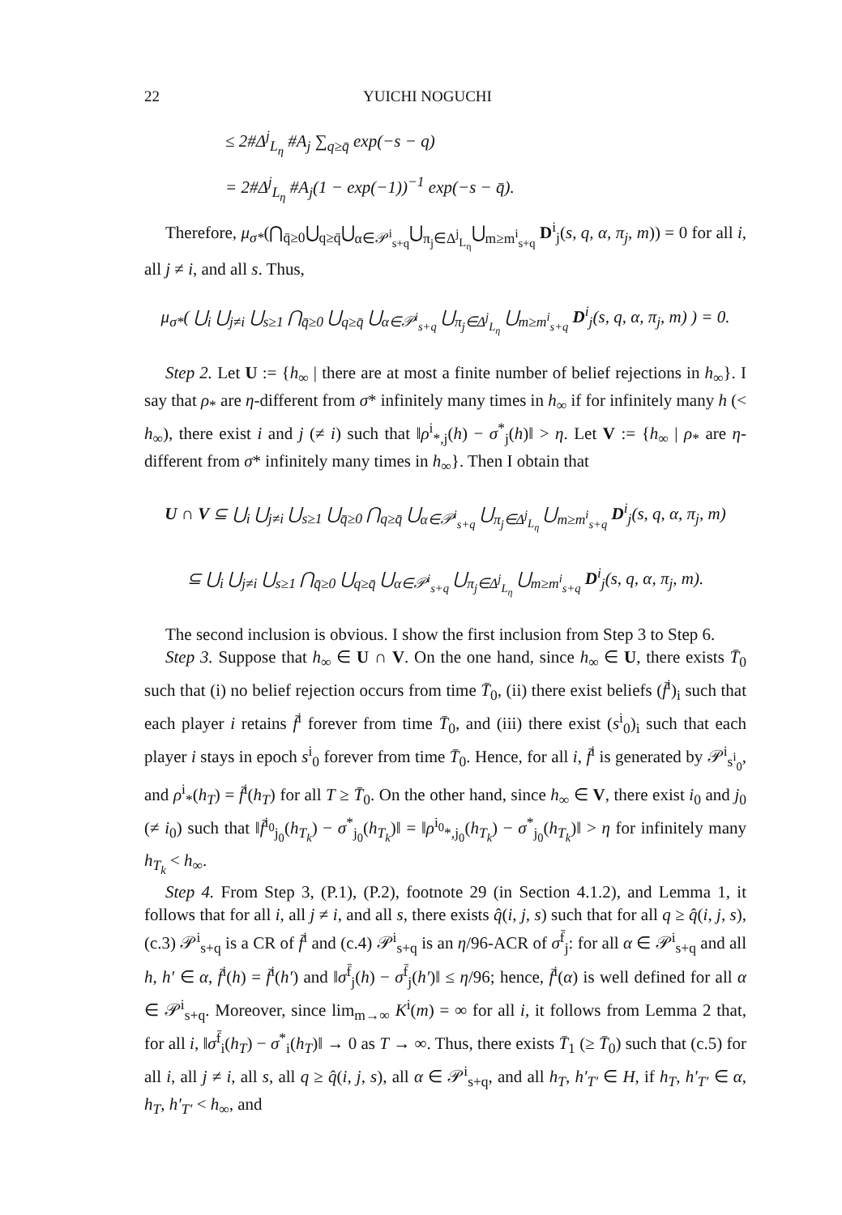22 YUICHI NOGUCHI
≤ 2#Δ<sup>j</sup><sub>L<sub>η</sub></sub> #A<sub>j</sub> ∑<sub>q≥q̄</sub> exp(−s − q)
= 2#Δ<sup>j</sup><sub>L<sub>η</sub></sub> #A<sub>j</sub>(1 − exp(−1))<sup>−1</sup> exp(−s − q̄).
Therefore, μ<sub>σ*</sub>(⋂<sub>q̄≥0</sub>⋃<sub>q≥q̄</sub>⋃<sub>α∈𝒫<sup>i</sup><sub>s+q</sub></sub>⋃<sub>π<sub>j</sub>∈Δ<sup>j</sup><sub>L<sub>η</sub></sub></sub>⋃<sub>m≥m<sup>i</sup><sub>s+q</sub></sub> D<sup>i</sup><sub>j</sub>(s, q, α, π<sub>j</sub>, m)) = 0 for all i, all j ≠ i, and all s. Thus,
μ<sub>σ*</sub>( ⋃<sub>i</sub> ⋃<sub>j≠i</sub> ⋃<sub>s≥1</sub> ⋂<sub>q̄≥0</sub> ⋃<sub>q≥q̄</sub> ⋃<sub>α∈𝒫<sup>i</sup><sub>s+q</sub></sub> ⋃<sub>π<sub>j</sub>∈Δ<sup>j</sup><sub>L<sub>η</sub></sub></sub> ⋃<sub>m≥m<sup>i</sup><sub>s+q</sub></sub> D<sup>i</sup><sub>j</sub>(s, q, α, π<sub>j</sub>, m) ) = 0.
Step 2. Let U := {h<sub>∞</sub> | there are at most a finite number of belief rejections in h<sub>∞</sub>}. I say that ρ<sub>*</sub> are η-different from σ* infinitely many times in h<sub>∞</sub> if for infinitely many h (< h<sub>∞</sub>), there exist i and j (≠ i) such that ‖ρ<sup>i</sup><sub>*,j</sub>(h) − σ<sup>*</sup><sub>j</sub>(h)‖ > η. Let V := {h<sub>∞</sub> | ρ<sub>*</sub> are η-different from σ* infinitely many times in h<sub>∞</sub>}. Then I obtain that
U ∩ V ⊆ ⋃<sub>i</sub> ⋃<sub>j≠i</sub> ⋃<sub>s≥1</sub> ⋃<sub>q̄≥0</sub> ⋂<sub>q≥q̄</sub> ⋃<sub>α∈𝒫<sup>i</sup><sub>s+q</sub></sub> ⋃<sub>π<sub>j</sub>∈Δ<sup>j</sup><sub>L<sub>η</sub></sub></sub> ⋃<sub>m≥m<sup>i</sup><sub>s+q</sub></sub> D<sup>i</sup><sub>j</sub>(s, q, α, π<sub>j</sub>, m)
⊆ ⋃<sub>i</sub> ⋃<sub>j≠i</sub> ⋃<sub>s≥1</sub> ⋂<sub>q̄≥0</sub> ⋃<sub>q≥q̄</sub> ⋃<sub>α∈𝒫<sup>i</sup><sub>s+q</sub></sub> ⋃<sub>π<sub>j</sub>∈Δ<sup>j</sup><sub>L<sub>η</sub></sub></sub> ⋃<sub>m≥m<sup>i</sup><sub>s+q</sub></sub> D<sup>i</sup><sub>j</sub>(s, q, α, π<sub>j</sub>, m).
The second inclusion is obvious. I show the first inclusion from Step 3 to Step 6.
Step 3. Suppose that h<sub>∞</sub> ∈ U ∩ V. On the one hand, since h<sub>∞</sub> ∈ U, there exists T̄<sub>0</sub> such that (i) no belief rejection occurs from time T̄<sub>0</sub>, (ii) there exist beliefs (f̄<sup>i</sup>)<sub>i</sub> such that each player i retains f̄<sup>i</sup> forever from time T̄<sub>0</sub>, and (iii) there exist (s<sup>i</sup><sub>0</sub>)<sub>i</sub> such that each player i stays in epoch s<sup>i</sup><sub>0</sub> forever from time T̄<sub>0</sub>. Hence, for all i, f̄<sup>i</sup> is generated by 𝒫<sup>i</sup><sub>s<sup>i</sup><sub>0</sub></sub>, and ρ<sup>i</sup><sub>*</sub>(h<sub>T</sub>) = f̄<sup>i</sup>(h<sub>T</sub>) for all T ≥ T̄<sub>0</sub>. On the other hand, since h<sub>∞</sub> ∈ V, there exist i<sub>0</sub> and j<sub>0</sub> (≠ i<sub>0</sub>) such that ‖f̄<sup>i<sub>0</sub></sup><sub>j<sub>0</sub></sub>(h<sub>T<sub>k</sub></sub>) − σ<sup>*</sup><sub>j<sub>0</sub></sub>(h<sub>T<sub>k</sub></sub>)‖ = ‖ρ<sup>i<sub>0</sub></sup><sub>*,j<sub>0</sub></sub>(h<sub>T<sub>k</sub></sub>) − σ<sup>*</sup><sub>j<sub>0</sub></sub>(h<sub>T<sub>k</sub></sub>)‖ > η for infinitely many h<sub>T<sub>k</sub></sub> < h<sub>∞</sub>.
Step 4. From Step 3, (P.1), (P.2), footnote 29 (in Section 4.1.2), and Lemma 1, it follows that for all i, all j ≠ i, and all s, there exists q̂(i, j, s) such that for all q ≥ q̂(i, j, s), (c.3) 𝒫<sup>i</sup><sub>s+q</sub> is a CR of f̄<sup>i</sup> and (c.4) 𝒫<sup>i</sup><sub>s+q</sub> is an η/96-ACR of σ<sup>f̄</sup><sub>j</sub>: for all α ∈ 𝒫<sup>i</sup><sub>s+q</sub> and all h, h′ ∈ α, f̄<sup>i</sup>(h) = f̄<sup>i</sup>(h′) and ‖σ<sup>f̄</sup><sub>j</sub>(h) − σ<sup>f̄</sup><sub>j</sub>(h′)‖ ≤ η/96; hence, f̄<sup>i</sup>(α) is well defined for all α ∈ 𝒫<sup>i</sup><sub>s+q</sub>. Moreover, since lim<sub>m→∞</sub> K<sup>i</sup>(m) = ∞ for all i, it follows from Lemma 2 that, for all i, ‖σ<sup>f̄</sup><sub>i</sub>(h<sub>T</sub>) − σ<sup>*</sup><sub>i</sub>(h<sub>T</sub>)‖ → 0 as T → ∞. Thus, there exists T̄<sub>1</sub> (≥ T̄<sub>0</sub>) such that (c.5) for all i, all j ≠ i, all s, all q ≥ q̂(i, j, s), all α ∈ 𝒫<sup>i</sup><sub>s+q</sub>, and all h<sub>T</sub>, h′<sub>T′</sub> ∈ H, if h<sub>T</sub>, h′<sub>T′</sub> ∈ α, h<sub>T</sub>, h′<sub>T′</sub> < h<sub>∞</sub>, and